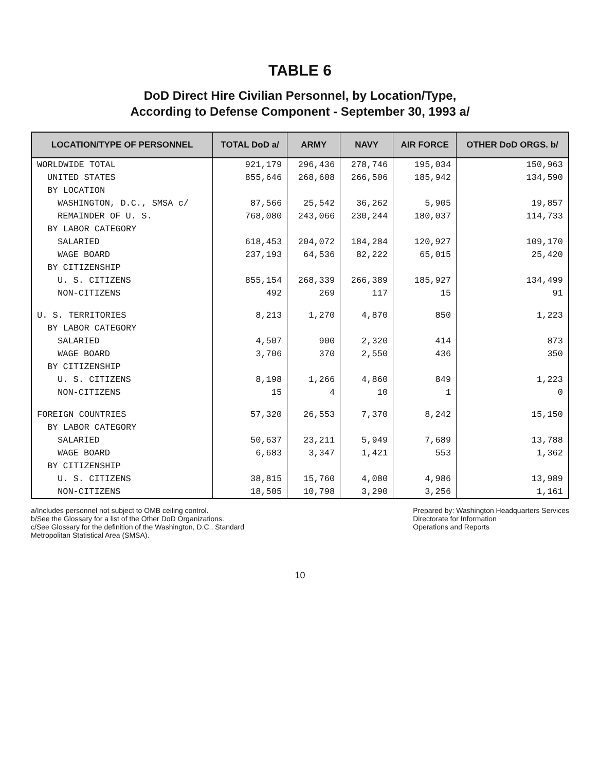TABLE 6
DoD Direct Hire Civilian Personnel, by Location/Type,
According to Defense Component - September 30, 1993 a/
| LOCATION/TYPE OF PERSONNEL | TOTAL DoD a/ | ARMY | NAVY | AIR FORCE | OTHER DoD ORGS. b/ |
| --- | --- | --- | --- | --- | --- |
| WORLDWIDE TOTAL | 921,179 | 296,436 | 278,746 | 195,034 | 150,963 |
| UNITED STATES | 855,646 | 268,608 | 266,506 | 185,942 | 134,590 |
| BY LOCATION | | | | | |
| WASHINGTON, D.C., SMSA c/ | 87,566 | 25,542 | 36,262 | 5,905 | 19,857 |
| REMAINDER OF U. S. | 768,080 | 243,066 | 230,244 | 180,037 | 114,733 |
| BY LABOR CATEGORY | | | | | |
| SALARIED | 618,453 | 204,072 | 184,284 | 120,927 | 109,170 |
| WAGE BOARD | 237,193 | 64,536 | 82,222 | 65,015 | 25,420 |
| BY CITIZENSHIP | | | | | |
| U. S. CITIZENS | 855,154 | 268,339 | 266,389 | 185,927 | 134,499 |
| NON-CITIZENS | 492 | 269 | 117 | 15 | 91 |
| U. S. TERRITORIES | 8,213 | 1,270 | 4,870 | 850 | 1,223 |
| BY LABOR CATEGORY | | | | | |
| SALARIED | 4,507 | 900 | 2,320 | 414 | 873 |
| WAGE BOARD | 3,706 | 370 | 2,550 | 436 | 350 |
| BY CITIZENSHIP | | | | | |
| U. S. CITIZENS | 8,198 | 1,266 | 4,860 | 849 | 1,223 |
| NON-CITIZENS | 15 | 4 | 10 | 1 | 0 |
| FOREIGN COUNTRIES | 57,320 | 26,553 | 7,370 | 8,242 | 15,150 |
| BY LABOR CATEGORY | | | | | |
| SALARIED | 50,637 | 23,211 | 5,949 | 7,689 | 13,788 |
| WAGE BOARD | 6,683 | 3,347 | 1,421 | 553 | 1,362 |
| BY CITIZENSHIP | | | | | |
| U. S. CITIZENS | 38,815 | 15,760 | 4,080 | 4,986 | 13,989 |
| NON-CITIZENS | 18,505 | 10,798 | 3,290 | 3,256 | 1,161 |
a/Includes personnel not subject to OMB ceiling control.
b/See the Glossary for a list of the Other DoD Organizations.
c/See Glossary for the definition of the Washington, D.C., Standard
Metropolitan Statistical Area (SMSA).
Prepared by: Washington Headquarters Services
Directorate for Information
Operations and Reports
10